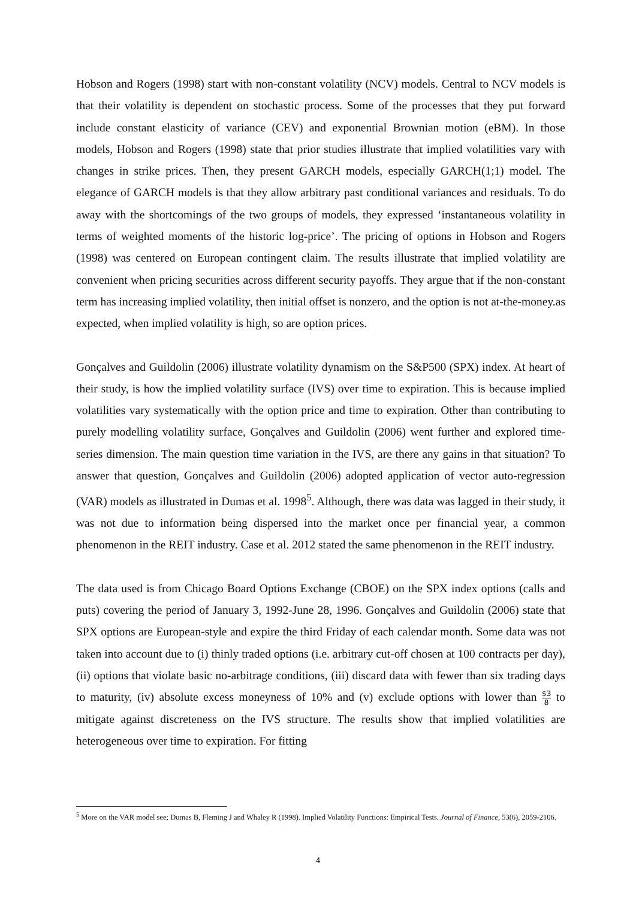Hobson and Rogers (1998) start with non-constant volatility (NCV) models. Central to NCV models is that their volatility is dependent on stochastic process. Some of the processes that they put forward include constant elasticity of variance (CEV) and exponential Brownian motion (eBM). In those models, Hobson and Rogers (1998) state that prior studies illustrate that implied volatilities vary with changes in strike prices. Then, they present GARCH models, especially GARCH(1;1) model. The elegance of GARCH models is that they allow arbitrary past conditional variances and residuals. To do away with the shortcomings of the two groups of models, they expressed ‘instantaneous volatility in terms of weighted moments of the historic log-price’. The pricing of options in Hobson and Rogers (1998) was centered on European contingent claim. The results illustrate that implied volatility are convenient when pricing securities across different security payoffs. They argue that if the non-constant term has increasing implied volatility, then initial offset is nonzero, and the option is not at-the-money.as expected, when implied volatility is high, so are option prices.
Gonçalves and Guildolin (2006) illustrate volatility dynamism on the S&P500 (SPX) index. At heart of their study, is how the implied volatility surface (IVS) over time to expiration. This is because implied volatilities vary systematically with the option price and time to expiration. Other than contributing to purely modelling volatility surface, Gonçalves and Guildolin (2006) went further and explored time-series dimension. The main question time variation in the IVS, are there any gains in that situation? To answer that question, Gonçalves and Guildolin (2006) adopted application of vector auto-regression (VAR) models as illustrated in Dumas et al. 1998<sup>5</sup>. Although, there was data was lagged in their study, it was not due to information being dispersed into the market once per financial year, a common phenomenon in the REIT industry. Case et al. 2012 stated the same phenomenon in the REIT industry.
The data used is from Chicago Board Options Exchange (CBOE) on the SPX index options (calls and puts) covering the period of January 3, 1992-June 28, 1996. Gonçalves and Guildolin (2006) state that SPX options are European-style and expire the third Friday of each calendar month. Some data was not taken into account due to (i) thinly traded options (i.e. arbitrary cut-off chosen at 100 contracts per day), (ii) options that violate basic no-arbitrage conditions, (iii) discard data with fewer than six trading days to maturity, (iv) absolute excess moneyness of 10% and (v) exclude options with lower than $3 8 to mitigate against discreteness on the IVS structure. The results show that implied volatilities are heterogeneous over time to expiration. For fitting
<sup>5</sup> More on the VAR model see; Dumas B, Fleming J and Whaley R (1998). Implied Volatility Functions: Empirical Tests. Journal of Finance, 53(6), 2059-2106.
4